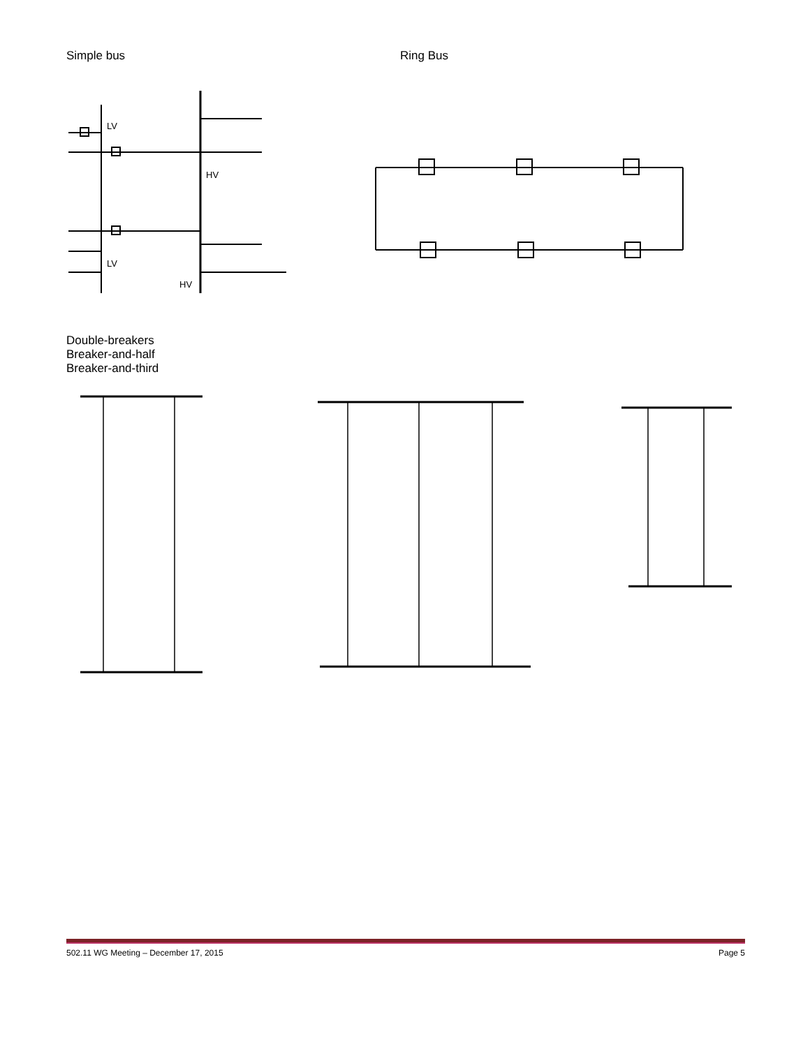Simple bus Ring Bus
LV
HV
LV
HV
Double-breakers
Breaker-and-half
Breaker-and-third
502.11 WG Meeting – December 17, 2015 Page 5